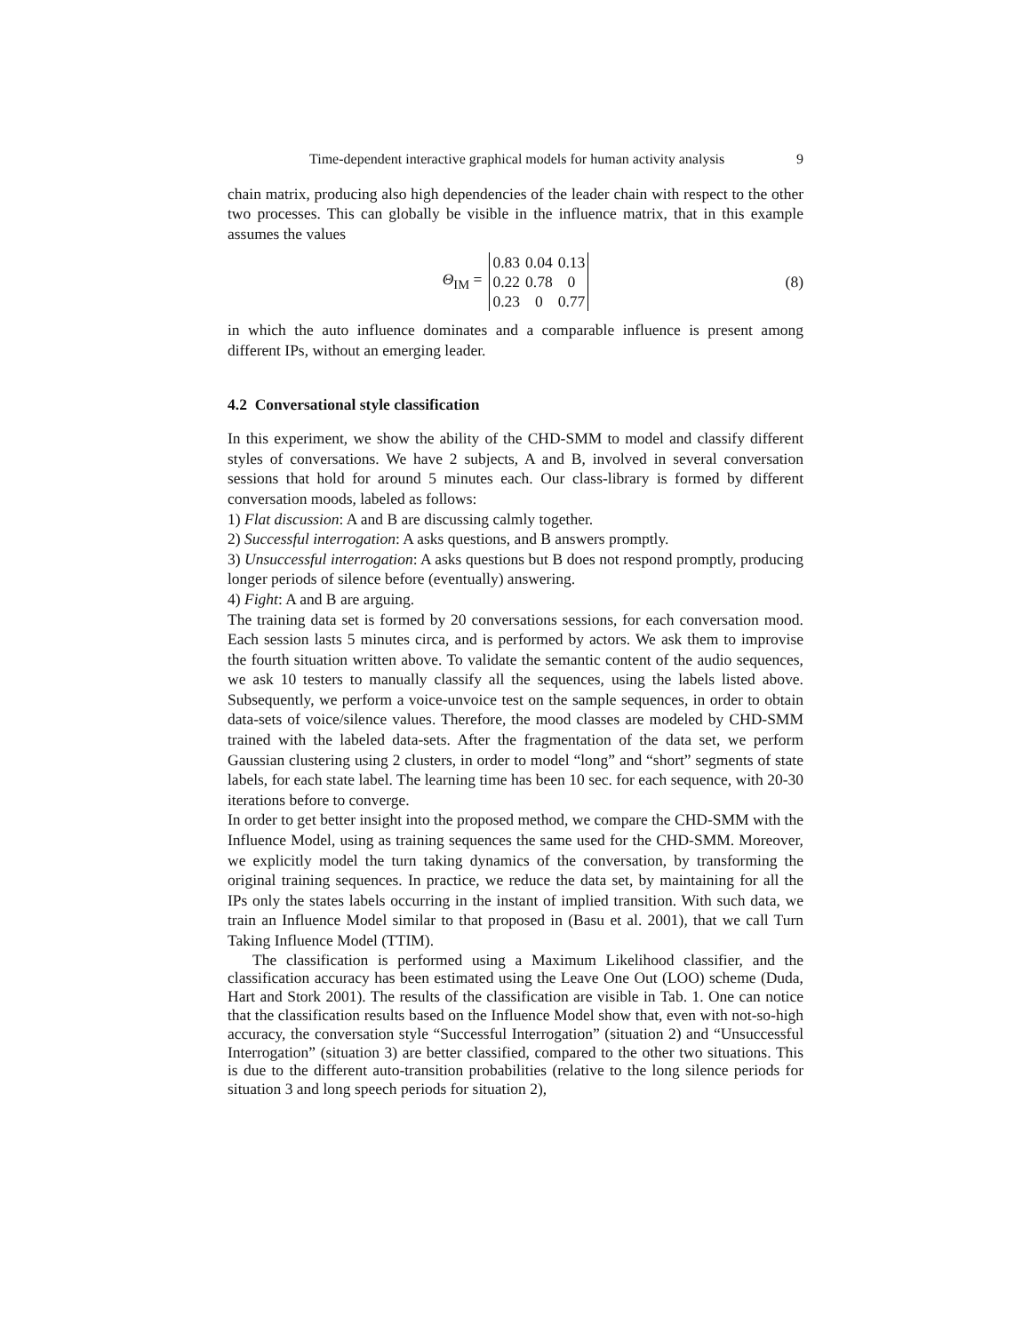Time-dependent interactive graphical models for human activity analysis 9
chain matrix, producing also high dependencies of the leader chain with respect to the other two processes. This can globally be visible in the influence matrix, that in this example assumes the values
Θ<sub>IM</sub> =
| 0.83 | 0.04 | 0.13 |
| 0.22 | 0.78 | 0 |
| 0.23 | 0 | 0.77 |
(8)
in which the auto influence dominates and a comparable influence is present among different IPs, without an emerging leader.
4.2 Conversational style classification
In this experiment, we show the ability of the CHD-SMM to model and classify different styles of conversations. We have 2 subjects, A and B, involved in several conversation sessions that hold for around 5 minutes each. Our class-library is formed by different conversation moods, labeled as follows:
1) Flat discussion: A and B are discussing calmly together.
2) Successful interrogation: A asks questions, and B answers promptly.
3) Unsuccessful interrogation: A asks questions but B does not respond promptly, producing longer periods of silence before (eventually) answering.
4) Fight: A and B are arguing.
The training data set is formed by 20 conversations sessions, for each conversation mood. Each session lasts 5 minutes circa, and is performed by actors. We ask them to improvise the fourth situation written above. To validate the semantic content of the audio sequences, we ask 10 testers to manually classify all the sequences, using the labels listed above. Subsequently, we perform a voice-unvoice test on the sample sequences, in order to obtain data-sets of voice/silence values. Therefore, the mood classes are modeled by CHD-SMM trained with the labeled data-sets. After the fragmentation of the data set, we perform Gaussian clustering using 2 clusters, in order to model “long” and “short” segments of state labels, for each state label. The learning time has been 10 sec. for each sequence, with 20-30 iterations before to converge.
In order to get better insight into the proposed method, we compare the CHD-SMM with the Influence Model, using as training sequences the same used for the CHD-SMM. Moreover, we explicitly model the turn taking dynamics of the conversation, by transforming the original training sequences. In practice, we reduce the data set, by maintaining for all the IPs only the states labels occurring in the instant of implied transition. With such data, we train an Influence Model similar to that proposed in (Basu et al. 2001), that we call Turn Taking Influence Model (TTIM).
The classification is performed using a Maximum Likelihood classifier, and the classification accuracy has been estimated using the Leave One Out (LOO) scheme (Duda, Hart and Stork 2001). The results of the classification are visible in Tab. 1. One can notice that the classification results based on the Influence Model show that, even with not-so-high accuracy, the conversation style “Successful Interrogation” (situation 2) and “Unsuccessful Interrogation” (situation 3) are better classified, compared to the other two situations. This is due to the different auto-transition probabilities (relative to the long silence periods for situation 3 and long speech periods for situation 2),